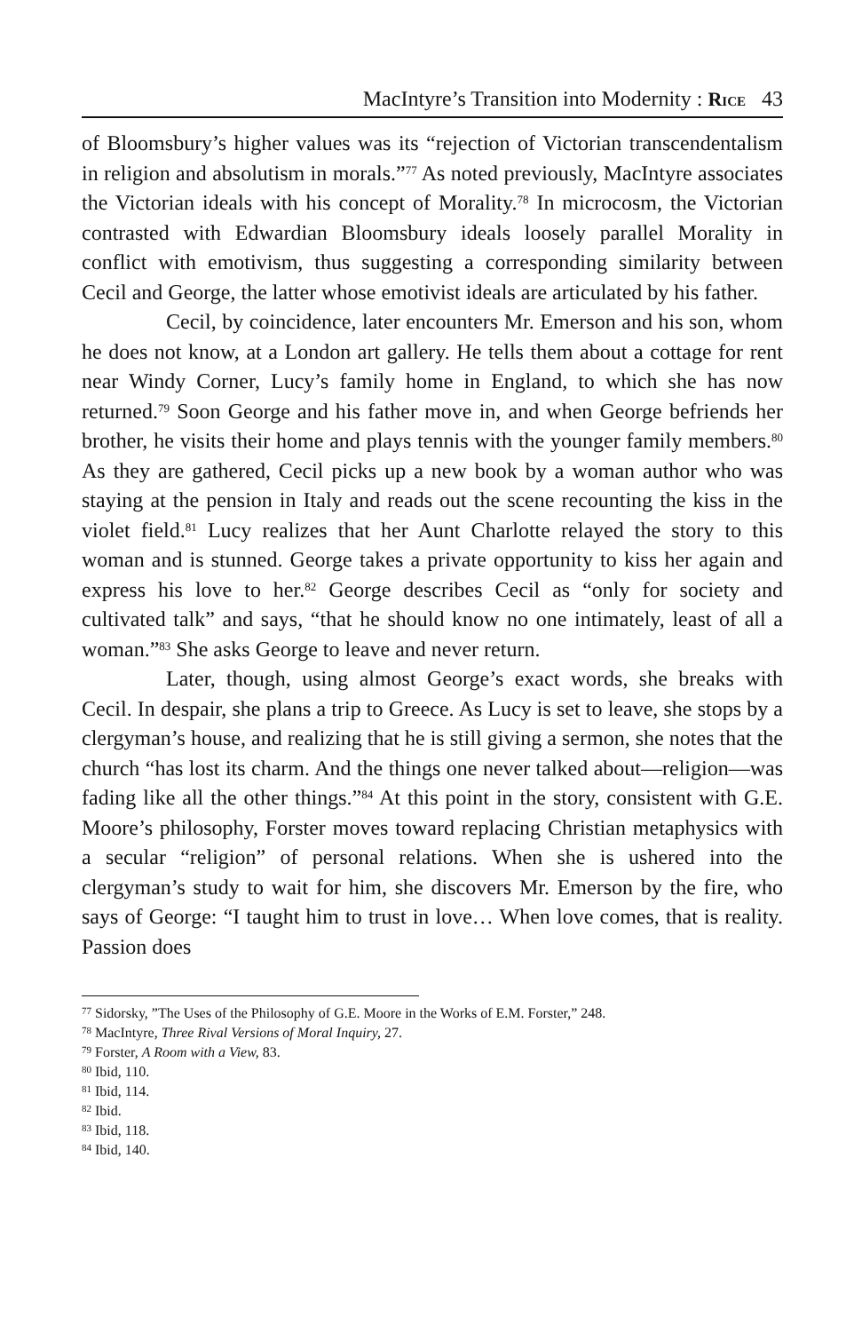MacIntyre’s Transition into Modernity : Rice 43
of Bloomsbury’s higher values was its “rejection of Victorian transcendentalism in religion and absolutism in morals.”<sup>77</sup> As noted previously, MacIntyre associates the Victorian ideals with his concept of Morality.<sup>78</sup> In microcosm, the Victorian contrasted with Edwardian Bloomsbury ideals loosely parallel Morality in conflict with emotivism, thus suggesting a corresponding similarity between Cecil and George, the latter whose emotivist ideals are articulated by his father.
Cecil, by coincidence, later encounters Mr. Emerson and his son, whom he does not know, at a London art gallery. He tells them about a cottage for rent near Windy Corner, Lucy’s family home in England, to which she has now returned.<sup>79</sup> Soon George and his father move in, and when George befriends her brother, he visits their home and plays tennis with the younger family members.<sup>80</sup> As they are gathered, Cecil picks up a new book by a woman author who was staying at the pension in Italy and reads out the scene recounting the kiss in the violet field.<sup>81</sup> Lucy realizes that her Aunt Charlotte relayed the story to this woman and is stunned. George takes a private opportunity to kiss her again and express his love to her.<sup>82</sup> George describes Cecil as “only for society and cultivated talk” and says, “that he should know no one intimately, least of all a woman.”<sup>83</sup> She asks George to leave and never return.
Later, though, using almost George’s exact words, she breaks with Cecil. In despair, she plans a trip to Greece. As Lucy is set to leave, she stops by a clergyman’s house, and realizing that he is still giving a sermon, she notes that the church “has lost its charm. And the things one never talked about—religion—was fading like all the other things.”<sup>84</sup> At this point in the story, consistent with G.E. Moore’s philosophy, Forster moves toward replacing Christian metaphysics with a secular “religion” of personal relations. When she is ushered into the clergyman’s study to wait for him, she discovers Mr. Emerson by the fire, who says of George: “I taught him to trust in love… When love comes, that is reality. Passion does
<sup>77</sup> Sidorsky, ”The Uses of the Philosophy of G.E. Moore in the Works of E.M. Forster,” 248.
<sup>78</sup> MacIntyre, Three Rival Versions of Moral Inquiry, 27.
<sup>79</sup> Forster, A Room with a View, 83.
<sup>80</sup> Ibid, 110.
<sup>81</sup> Ibid, 114.
<sup>82</sup> Ibid.
<sup>83</sup> Ibid, 118.
<sup>84</sup> Ibid, 140.